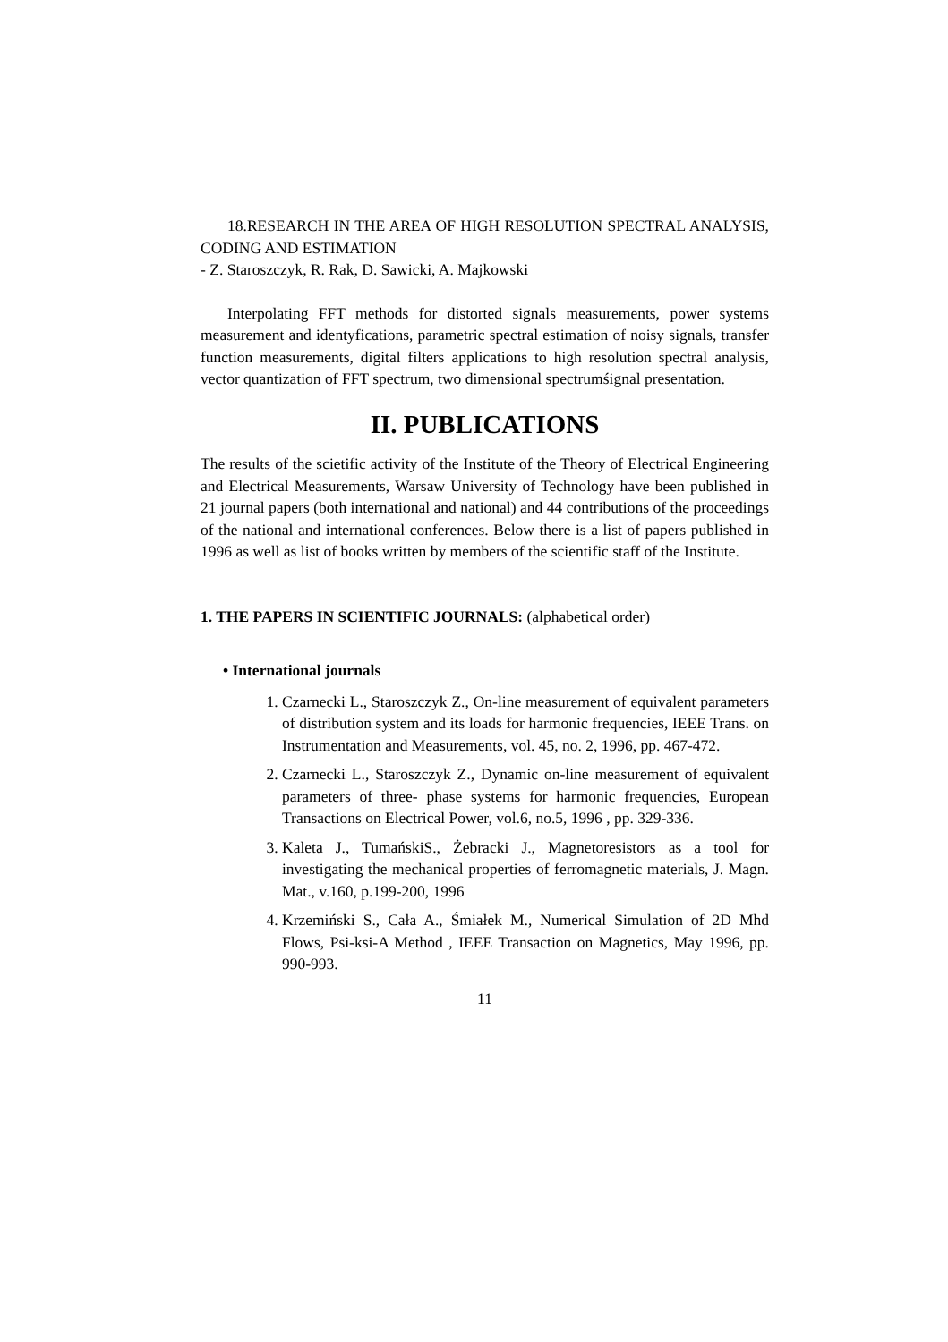18.RESEARCH IN THE AREA OF HIGH RESOLUTION SPECTRAL ANALYSIS, CODING AND ESTIMATION
- Z. Staroszczyk, R. Rak, D. Sawicki, A. Majkowski
Interpolating FFT methods for distorted signals measurements, power systems measurement and identyfications, parametric spectral estimation of noisy signals, transfer function measurements, digital filters applications to high resolution spectral analysis, vector quantization of FFT spectrum, two dimensional spectrumśignal presentation.
II. PUBLICATIONS
The results of the scietific activity of the Institute of the Theory of Electrical Engineering and Electrical Measurements, Warsaw University of Technology have been published in 21 journal papers (both international and national) and 44 contributions of the proceedings of the national and international conferences. Below there is a list of papers published in 1996 as well as list of books written by members of the scientific staff of the Institute.
1. THE PAPERS IN SCIENTIFIC JOURNALS: (alphabetical order)
• International journals
1. Czarnecki L., Staroszczyk Z., On-line measurement of equivalent parameters of distribution system and its loads for harmonic frequencies, IEEE Trans. on Instrumentation and Measurements, vol. 45, no. 2, 1996, pp. 467-472.
2. Czarnecki L., Staroszczyk Z., Dynamic on-line measurement of equivalent parameters of three- phase systems for harmonic frequencies, European Transactions on Electrical Power, vol.6, no.5, 1996 , pp. 329-336.
3. Kaleta J., TumańskiS., Żebracki J., Magnetoresistors as a tool for investigating the mechanical properties of ferromagnetic materials, J. Magn. Mat., v.160, p.199-200, 1996
4. Krzemiński S., Cała A., Śmiałek M., Numerical Simulation of 2D Mhd Flows, Psi-ksi-A Method , IEEE Transaction on Magnetics, May 1996, pp. 990-993.
11